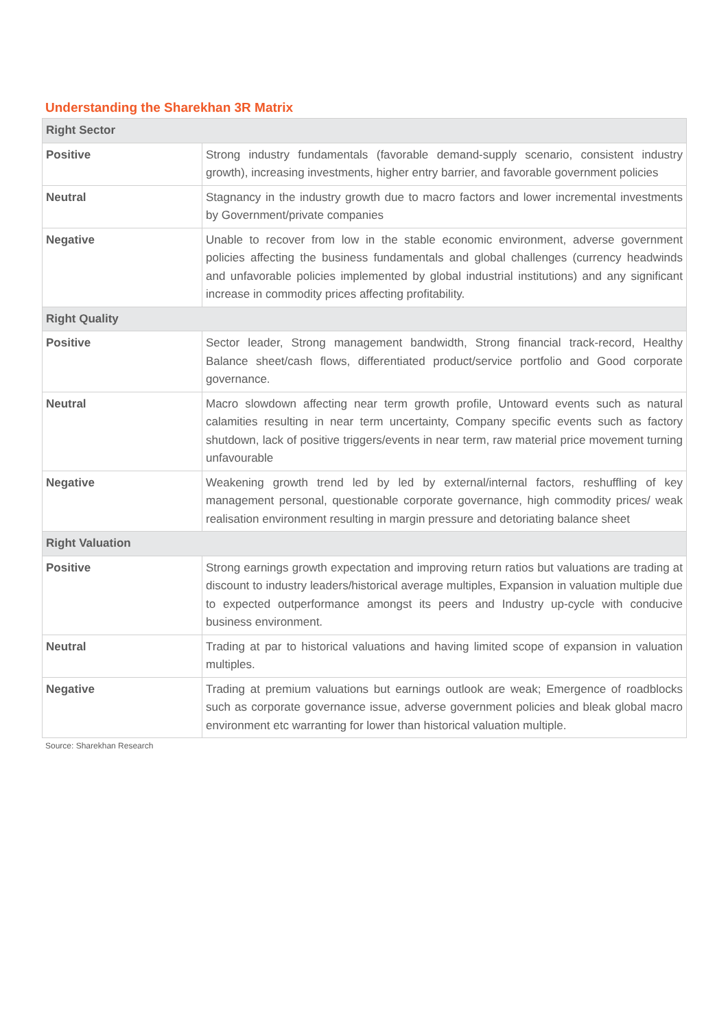Understanding the Sharekhan 3R Matrix
| Right Sector | |
| --- | --- |
| Positive | Strong industry fundamentals (favorable demand-supply scenario, consistent industry growth), increasing investments, higher entry barrier, and favorable government policies |
| Neutral | Stagnancy in the industry growth due to macro factors and lower incremental investments by Government/private companies |
| Negative | Unable to recover from low in the stable economic environment, adverse government policies affecting the business fundamentals and global challenges (currency headwinds and unfavorable policies implemented by global industrial institutions) and any significant increase in commodity prices affecting profitability. |
| Right Quality | |
| Positive | Sector leader, Strong management bandwidth, Strong financial track-record, Healthy Balance sheet/cash flows, differentiated product/service portfolio and Good corporate governance. |
| Neutral | Macro slowdown affecting near term growth profile, Untoward events such as natural calamities resulting in near term uncertainty, Company specific events such as factory shutdown, lack of positive triggers/events in near term, raw material price movement turning unfavourable |
| Negative | Weakening growth trend led by led by external/internal factors, reshuffling of key management personal, questionable corporate governance, high commodity prices/ weak realisation environment resulting in margin pressure and detoriating balance sheet |
| Right Valuation | |
| Positive | Strong earnings growth expectation and improving return ratios but valuations are trading at discount to industry leaders/historical average multiples, Expansion in valuation multiple due to expected outperformance amongst its peers and Industry up-cycle with conducive business environment. |
| Neutral | Trading at par to historical valuations and having limited scope of expansion in valuation multiples. |
| Negative | Trading at premium valuations but earnings outlook are weak; Emergence of roadblocks such as corporate governance issue, adverse government policies and bleak global macro environment etc warranting for lower than historical valuation multiple. |
Source: Sharekhan Research